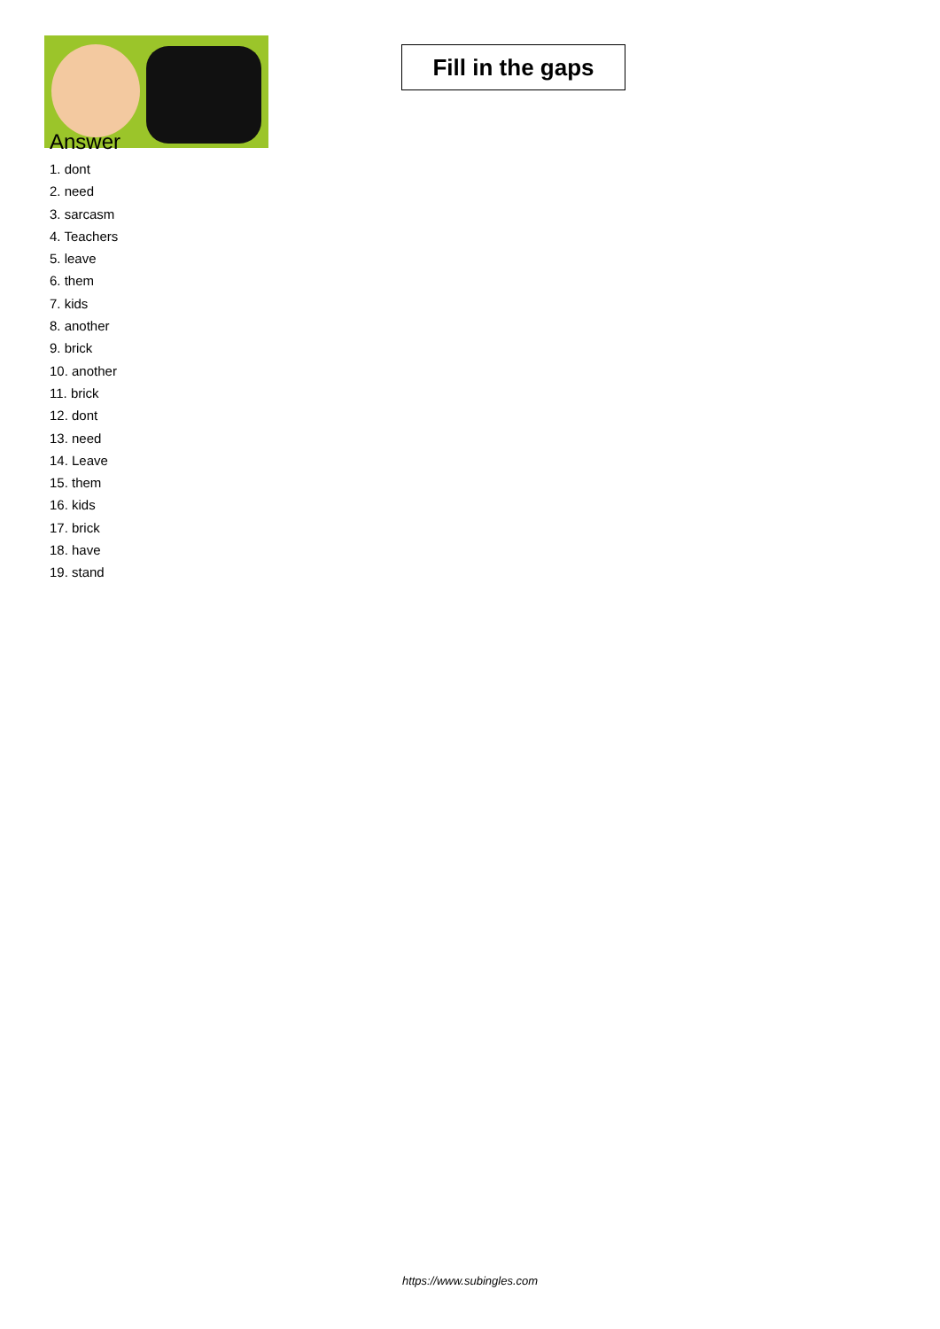Fill in the gaps
Answer
1. dont
2. need
3. sarcasm
4. Teachers
5. leave
6. them
7. kids
8. another
9. brick
10. another
11. brick
12. dont
13. need
14. Leave
15. them
16. kids
17. brick
18. have
19. stand
https://www.subingles.com